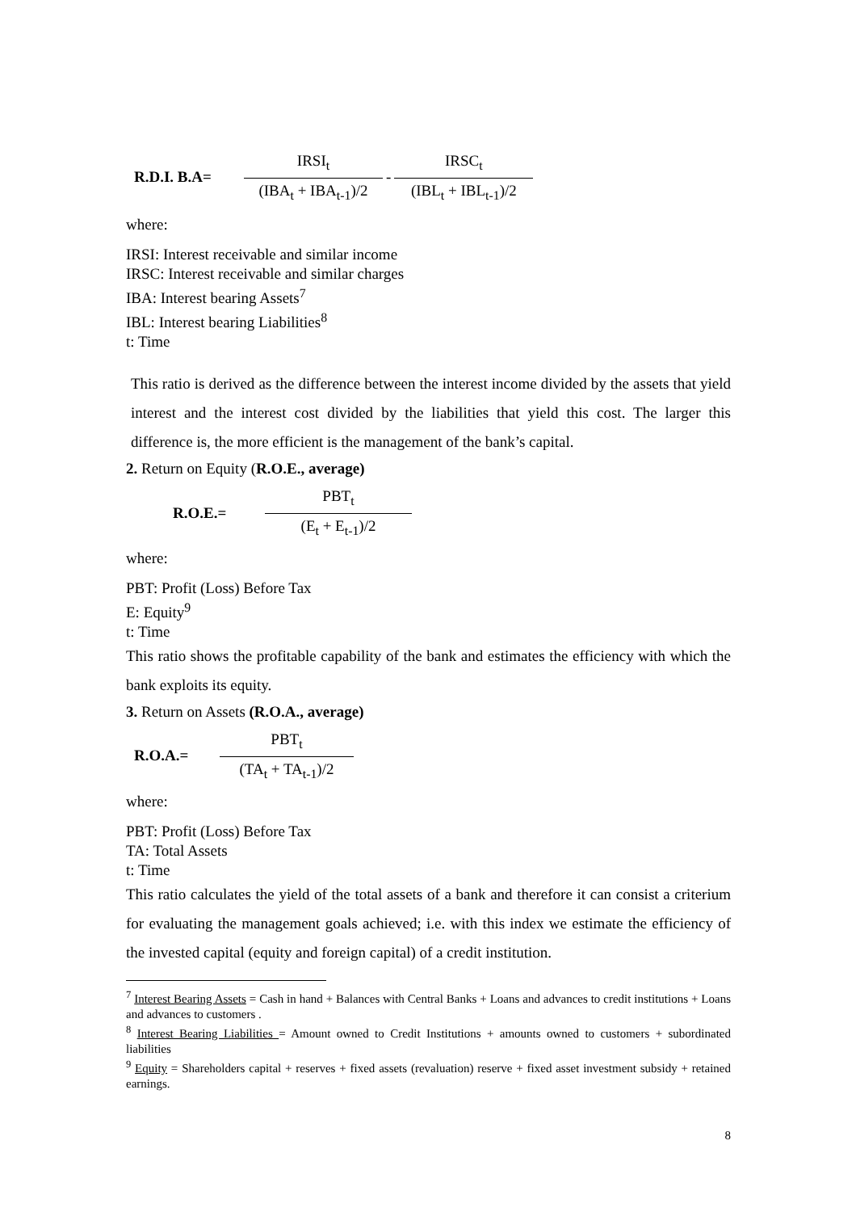R.D.I. B.A=
IRSI<sub>t</sub>
(IBA<sub>t</sub> + IBA<sub>t-1</sub>)/2
-
IRSC<sub>t</sub>
(IBL<sub>t</sub> + IBL<sub>t-1</sub>)/2
where:
IRSI: Interest receivable and similar income
IRSC: Interest receivable and similar charges
IBA: Interest bearing Assets<sup>7</sup>
IBL: Interest bearing Liabilities<sup>8</sup>
t: Time
This ratio is derived as the difference between the interest income divided by the assets that yield interest and the interest cost divided by the liabilities that yield this cost. The larger this difference is, the more efficient is the management of the bank’s capital.
2. Return on Equity (R.O.E., average)
R.O.E.=
PBT<sub>t</sub>
(E<sub>t</sub> + E<sub>t-1</sub>)/2
where:
PBT: Profit (Loss) Before Tax
E: Equity<sup>9</sup>
t: Time
This ratio shows the profitable capability of the bank and estimates the efficiency with which the bank exploits its equity.
3. Return on Assets (R.O.A., average)
R.O.A.=
PBT<sub>t</sub>
(TA<sub>t</sub> + TA<sub>t-1</sub>)/2
where:
PBT: Profit (Loss) Before Tax
TA: Total Assets
t: Time
This ratio calculates the yield of the total assets of a bank and therefore it can consist a criterium for evaluating the management goals achieved; i.e. with this index we estimate the efficiency of the invested capital (equity and foreign capital) of a credit institution.
<sup>7</sup> Interest Bearing Assets = Cash in hand + Balances with Central Banks + Loans and advances to credit institutions + Loans and advances to customers .
<sup>8</sup> Interest Bearing Liabilities = Amount owned to Credit Institutions + amounts owned to customers + subordinated liabilities
<sup>9</sup> Equity = Shareholders capital + reserves + fixed assets (revaluation) reserve + fixed asset investment subsidy + retained earnings.
8